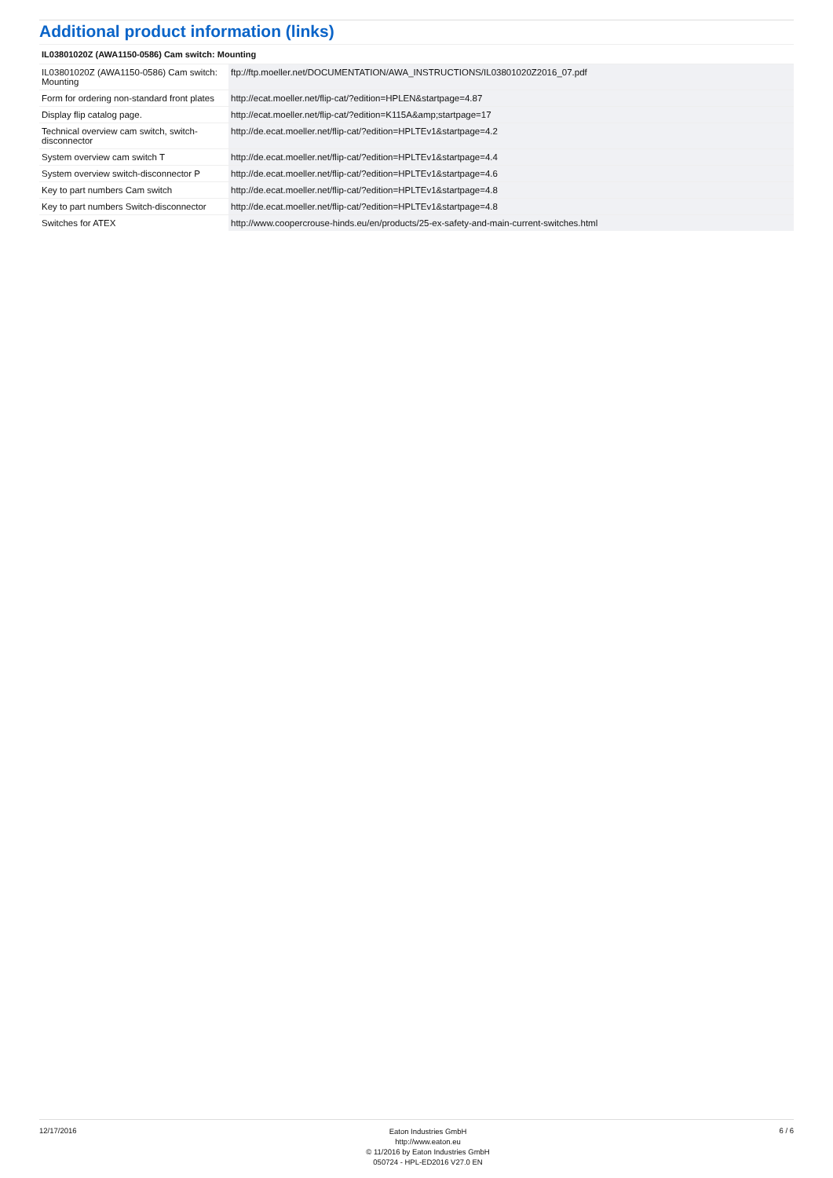Additional product information (links)
| IL03801020Z (AWA1150-0586) Cam switch: Mounting | |
| --- | --- |
| IL03801020Z (AWA1150-0586) Cam switch: Mounting | ftp://ftp.moeller.net/DOCUMENTATION/AWA_INSTRUCTIONS/IL03801020Z2016_07.pdf |
| Form for ordering non-standard front plates | http://ecat.moeller.net/flip-cat/?edition=HPLEN&startpage=4.87 |
| Display flip catalog page. | http://ecat.moeller.net/flip-cat/?edition=K115A&amp;startpage=17 |
| Technical overview cam switch, switch-disconnector | http://de.ecat.moeller.net/flip-cat/?edition=HPLTEv1&startpage=4.2 |
| System overview cam switch T | http://de.ecat.moeller.net/flip-cat/?edition=HPLTEv1&startpage=4.4 |
| System overview switch-disconnector P | http://de.ecat.moeller.net/flip-cat/?edition=HPLTEv1&startpage=4.6 |
| Key to part numbers Cam switch | http://de.ecat.moeller.net/flip-cat/?edition=HPLTEv1&startpage=4.8 |
| Key to part numbers Switch-disconnector | http://de.ecat.moeller.net/flip-cat/?edition=HPLTEv1&startpage=4.8 |
| Switches for ATEX | http://www.coopercrouse-hinds.eu/en/products/25-ex-safety-and-main-current-switches.html |
12/17/2016
Eaton Industries GmbH
http://www.eaton.eu
© 11/2016 by Eaton Industries GmbH
050724 - HPL-ED2016 V27.0 EN
6 / 6